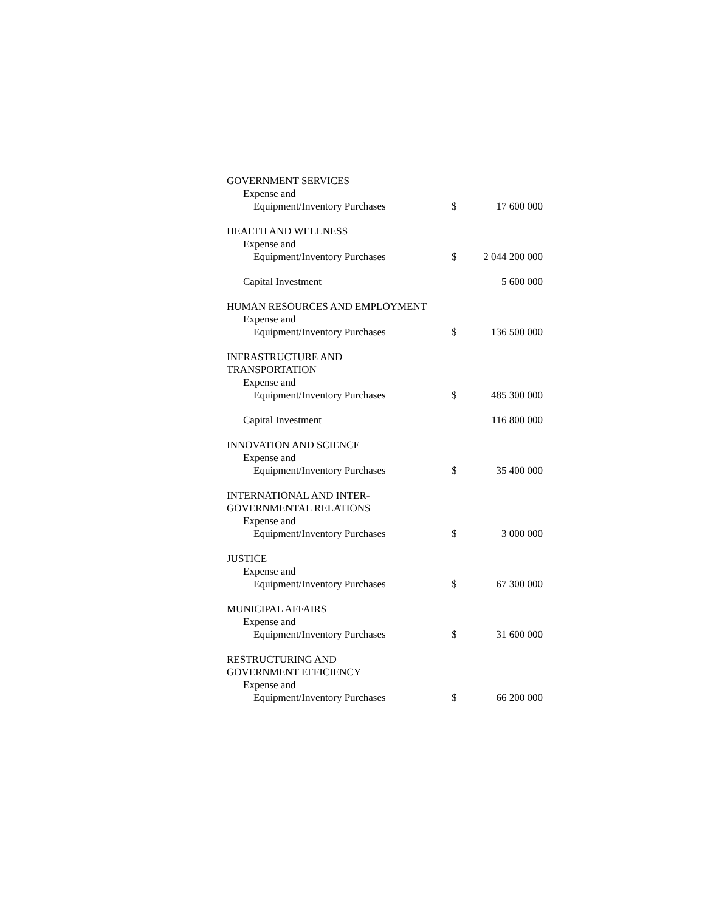| GOVERNMENT SERVICES | | |
| Expense and | | |
| Equipment/Inventory Purchases | $ | 17 600 000 |
| HEALTH AND WELLNESS | | |
| Expense and | | |
| Equipment/Inventory Purchases | $ | 2 044 200 000 |
| Capital Investment | | 5 600 000 |
| HUMAN RESOURCES AND EMPLOYMENT | | |
| Expense and | | |
| Equipment/Inventory Purchases | $ | 136 500 000 |
| INFRASTRUCTURE AND TRANSPORTATION | | |
| Expense and | | |
| Equipment/Inventory Purchases | $ | 485 300 000 |
| Capital Investment | | 116 800 000 |
| INNOVATION AND SCIENCE | | |
| Expense and | | |
| Equipment/Inventory Purchases | $ | 35 400 000 |
| INTERNATIONAL AND INTER- GOVERNMENTAL RELATIONS | | |
| Expense and | | |
| Equipment/Inventory Purchases | $ | 3 000 000 |
| JUSTICE | | |
| Expense and | | |
| Equipment/Inventory Purchases | $ | 67 300 000 |
| MUNICIPAL AFFAIRS | | |
| Expense and | | |
| Equipment/Inventory Purchases | $ | 31 600 000 |
| RESTRUCTURING AND GOVERNMENT EFFICIENCY | | |
| Expense and | | |
| Equipment/Inventory Purchases | $ | 66 200 000 |